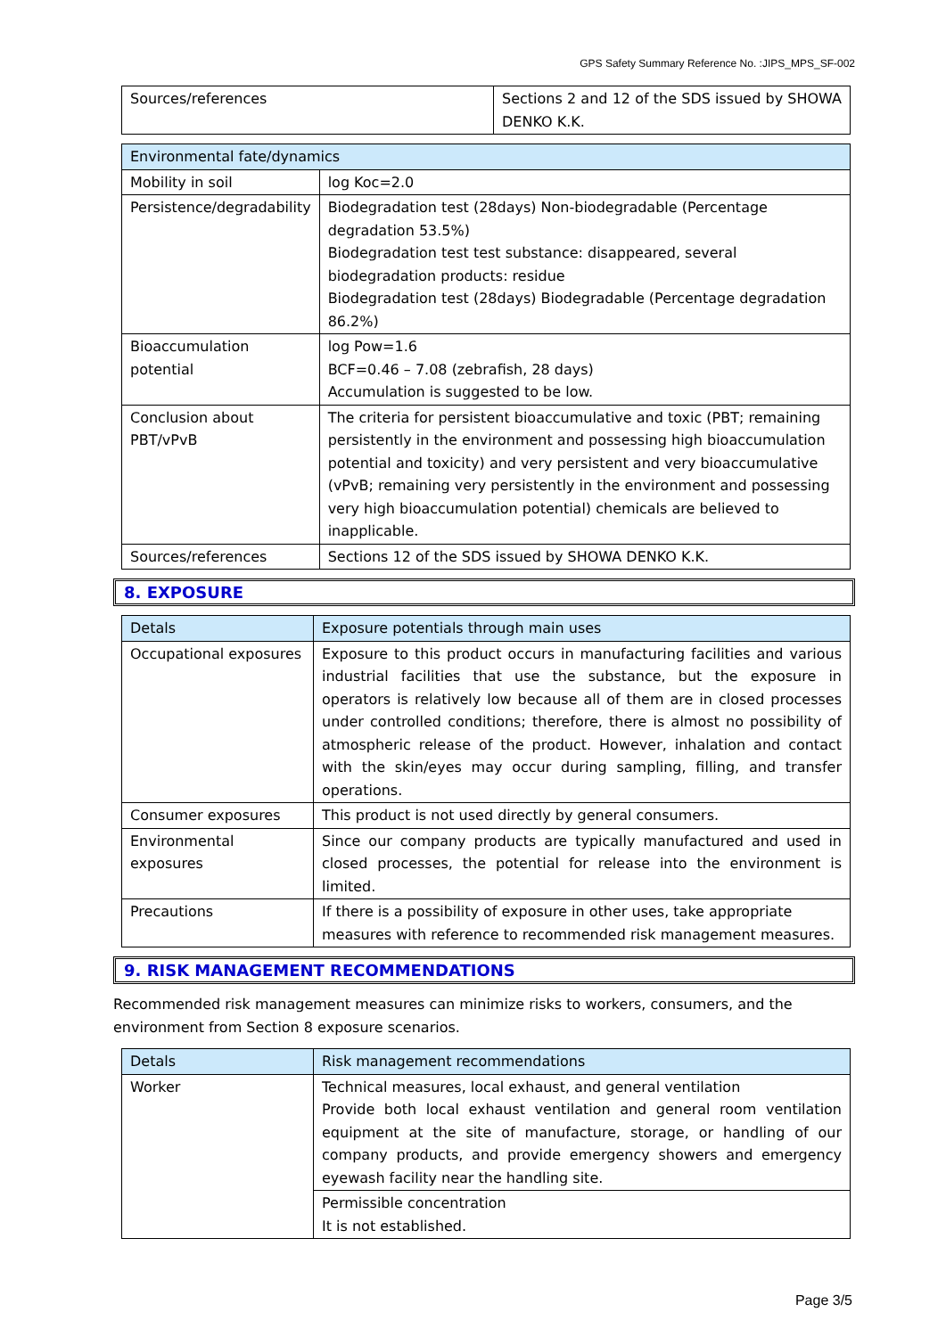GPS Safety Summary Reference No. :JIPS_MPS_SF-002
| Sources/references | Sections 2 and 12 of the SDS issued by SHOWA DENKO K.K. |
| Environmental fate/dynamics | |
| --- | --- |
| Mobility in soil | log Koc=2.0 |
| Persistence/degradability | Biodegradation test (28days) Non-biodegradable (Percentage degradation 53.5%) Biodegradation test test substance: disappeared, several biodegradation products: residue Biodegradation test (28days) Biodegradable (Percentage degradation 86.2%) |
| Bioaccumulation potential | log Pow=1.6 BCF=0.46 – 7.08 (zebrafish, 28 days) Accumulation is suggested to be low. |
| Conclusion about PBT/vPvB | The criteria for persistent bioaccumulative and toxic (PBT; remaining persistently in the environment and possessing high bioaccumulation potential and toxicity) and very persistent and very bioaccumulative (vPvB; remaining very persistently in the environment and possessing very high bioaccumulation potential) chemicals are believed to inapplicable. |
| Sources/references | Sections 12 of the SDS issued by SHOWA DENKO K.K. |
8. EXPOSURE
| Detals | Exposure potentials through main uses |
| --- | --- |
| Occupational exposures | Exposure to this product occurs in manufacturing facilities and various industrial facilities that use the substance, but the exposure in operators is relatively low because all of them are in closed processes under controlled conditions; therefore, there is almost no possibility of atmospheric release of the product. However, inhalation and contact with the skin/eyes may occur during sampling, filling, and transfer operations. |
| Consumer exposures | This product is not used directly by general consumers. |
| Environmental exposures | Since our company products are typically manufactured and used in closed processes, the potential for release into the environment is limited. |
| Precautions | If there is a possibility of exposure in other uses, take appropriate measures with reference to recommended risk management measures. |
9. RISK MANAGEMENT RECOMMENDATIONS
Recommended risk management measures can minimize risks to workers, consumers, and the environment from Section 8 exposure scenarios.
| Detals | Risk management recommendations |
| --- | --- |
| Worker | Technical measures, local exhaust, and general ventilation Provide both local exhaust ventilation and general room ventilation equipment at the site of manufacture, storage, or handling of our company products, and provide emergency showers and emergency eyewash facility near the handling site. |
| | Permissible concentration It is not established. |
Page 3/5